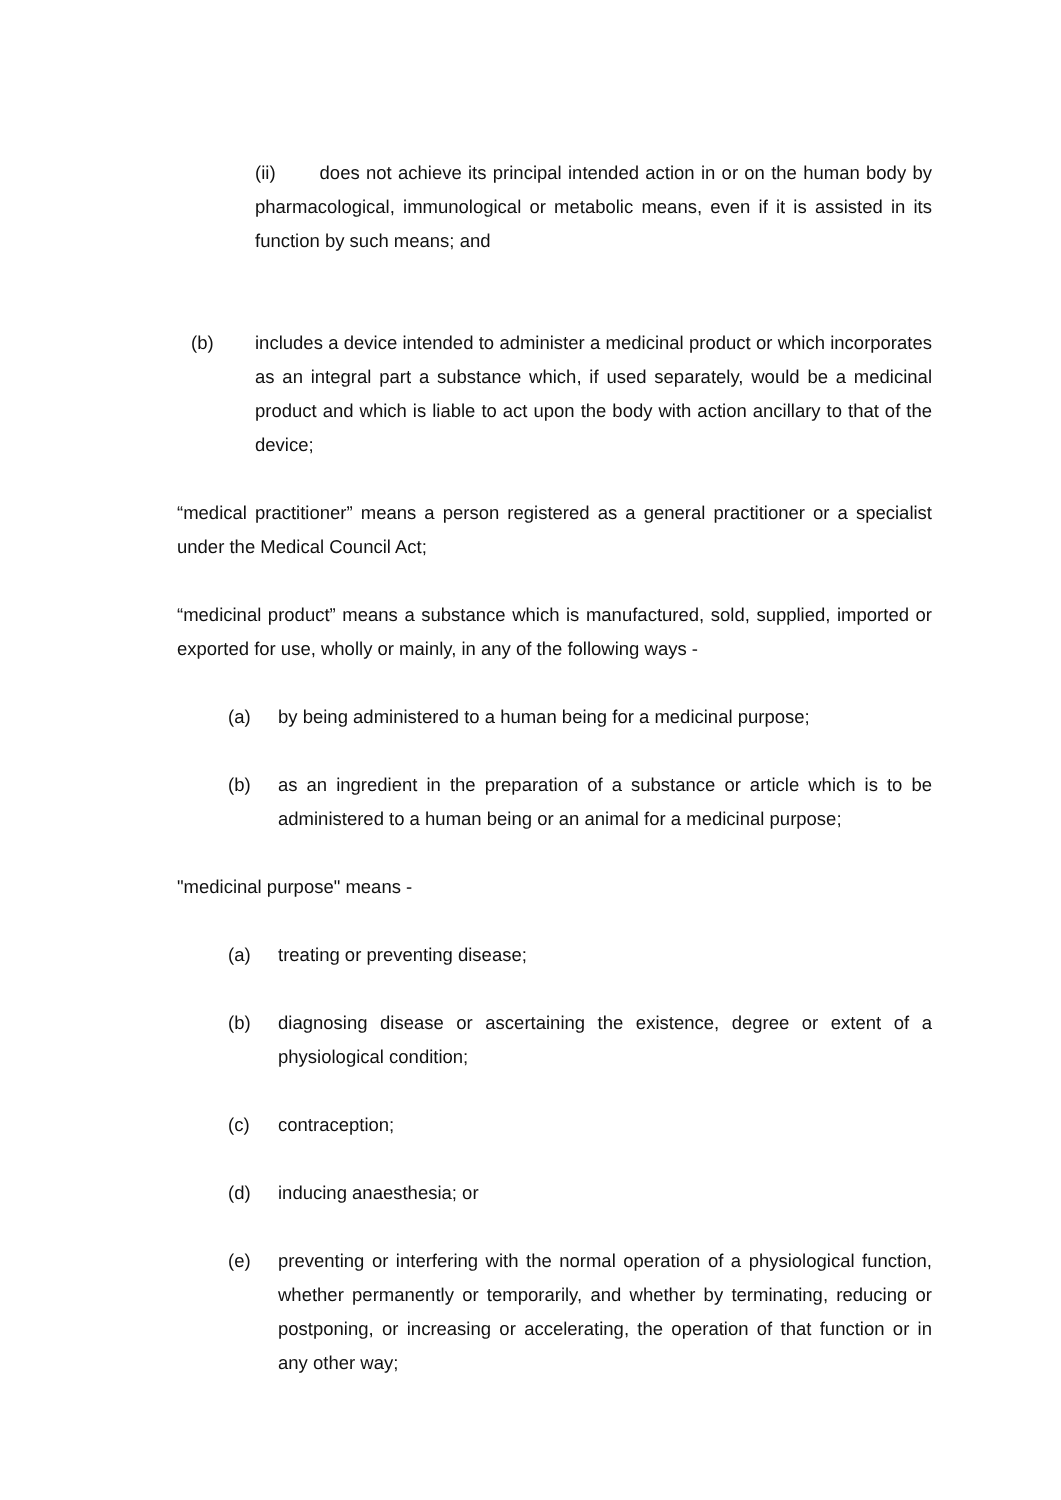(ii) does not achieve its principal intended action in or on the human body by pharmacological, immunological or metabolic means, even if it is assisted in its function by such means; and
(b) includes a device intended to administer a medicinal product or which incorporates as an integral part a substance which, if used separately, would be a medicinal product and which is liable to act upon the body with action ancillary to that of the device;
“medical practitioner” means a person registered as a general practitioner or a specialist under the Medical Council Act;
“medicinal product” means a substance which is manufactured, sold, supplied, imported or exported for use, wholly or mainly, in any of the following ways -
(a) by being administered to a human being for a medicinal purpose;
(b) as an ingredient in the preparation of a substance or article which is to be administered to a human being or an animal for a medicinal purpose;
"medicinal purpose" means -
(a) treating or preventing disease;
(b) diagnosing disease or ascertaining the existence, degree or extent of a physiological condition;
(c) contraception;
(d) inducing anaesthesia; or
(e) preventing or interfering with the normal operation of a physiological function, whether permanently or temporarily, and whether by terminating, reducing or postponing, or increasing or accelerating, the operation of that function or in any other way;